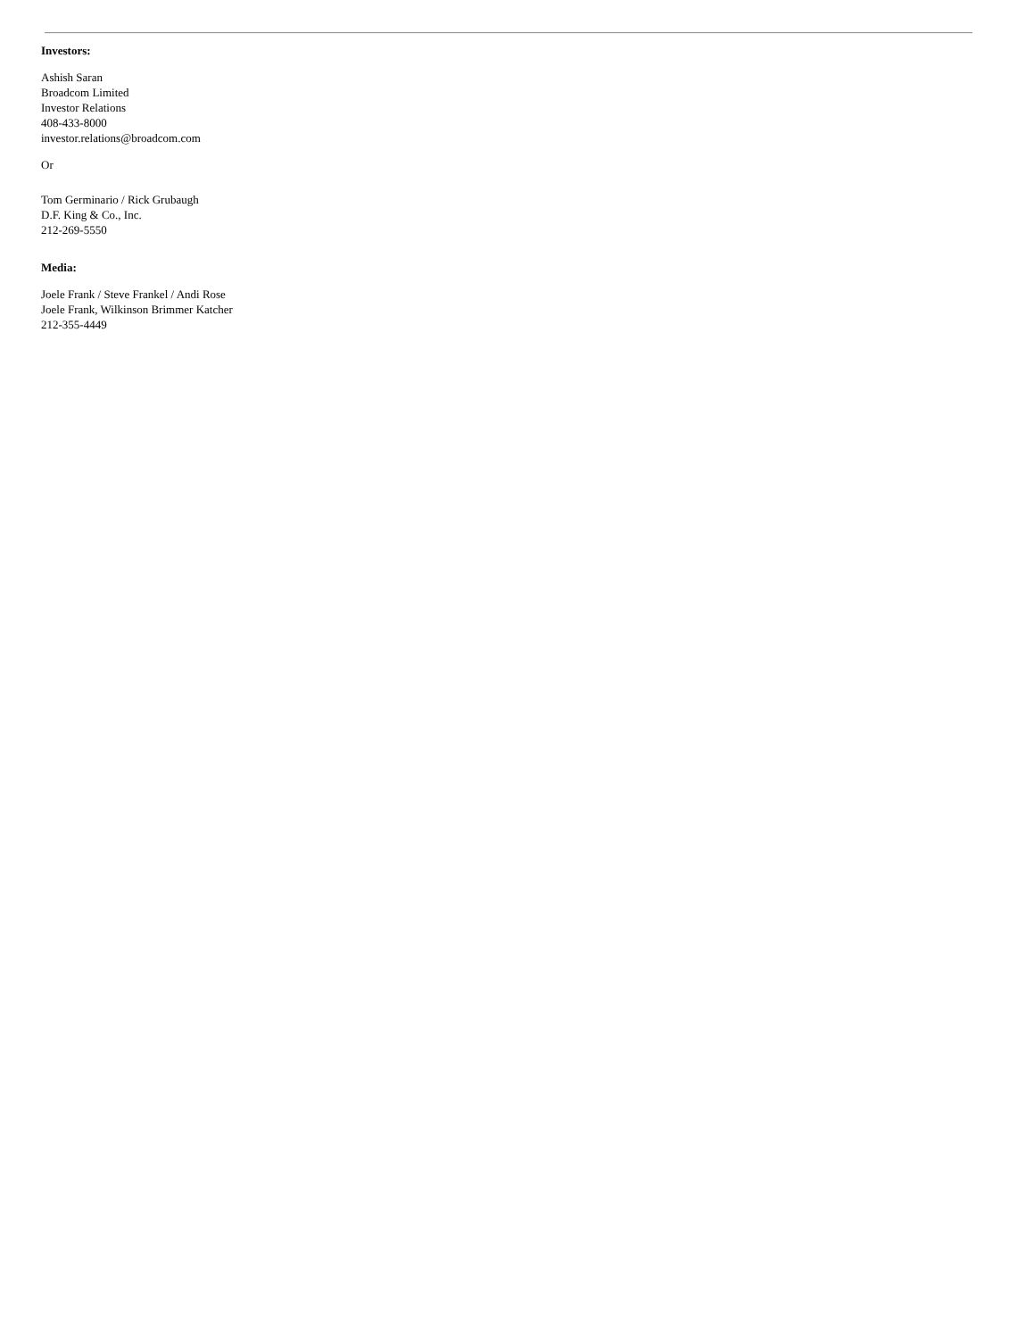Investors:
Ashish Saran
Broadcom Limited
Investor Relations
408-433-8000
investor.relations@broadcom.com
Or
Tom Germinario / Rick Grubaugh
D.F. King & Co., Inc.
212-269-5550
Media:
Joele Frank / Steve Frankel / Andi Rose
Joele Frank, Wilkinson Brimmer Katcher
212-355-4449